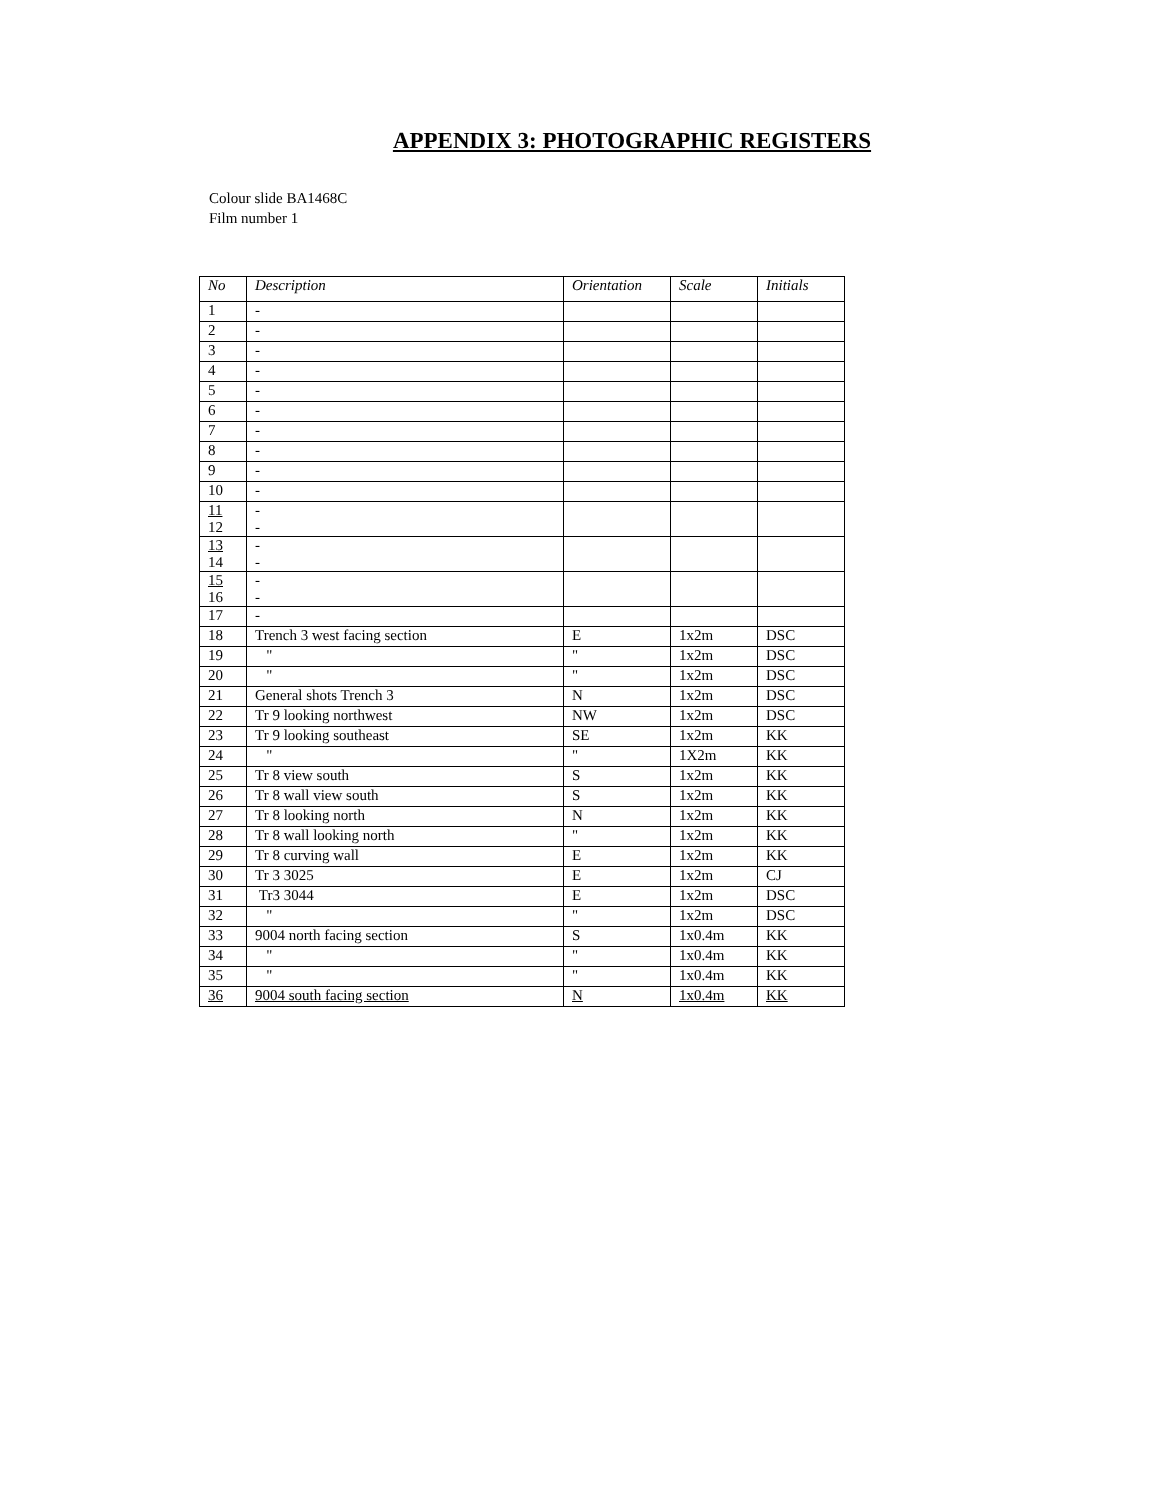APPENDIX 3: PHOTOGRAPHIC REGISTERS
Colour slide BA1468C
Film number 1
| No | Description | Orientation | Scale | Initials |
| --- | --- | --- | --- | --- |
| 1 | - | | | |
| 2 | - | | | |
| 3 | - | | | |
| 4 | - | | | |
| 5 | - | | | |
| 6 | - | | | |
| 7 | - | | | |
| 8 | - | | | |
| 9 | - | | | |
| 10 | - | | | |
| 11 12 | - - | | | |
| 13 14 | - - | | | |
| 15 16 | - - | | | |
| 17 | - | | | |
| 18 | Trench 3 west facing section | E | 1x2m | DSC |
| 19 | " | " | 1x2m | DSC |
| 20 | " | " | 1x2m | DSC |
| 21 | General shots Trench 3 | N | 1x2m | DSC |
| 22 | Tr 9 looking northwest | NW | 1x2m | DSC |
| 23 | Tr 9 looking southeast | SE | 1x2m | KK |
| 24 | " | " | 1X2m | KK |
| 25 | Tr 8 view south | S | 1x2m | KK |
| 26 | Tr 8 wall view south | S | 1x2m | KK |
| 27 | Tr 8 looking north | N | 1x2m | KK |
| 28 | Tr 8 wall looking north | " | 1x2m | KK |
| 29 | Tr 8 curving wall | E | 1x2m | KK |
| 30 | Tr 3 3025 | E | 1x2m | CJ |
| 31 | Tr3 3044 | E | 1x2m | DSC |
| 32 | " | " | 1x2m | DSC |
| 33 | 9004 north facing section | S | 1x0.4m | KK |
| 34 | " | " | 1x0.4m | KK |
| 35 | " | " | 1x0.4m | KK |
| 36 | 9004 south facing section | N | 1x0.4m | KK |